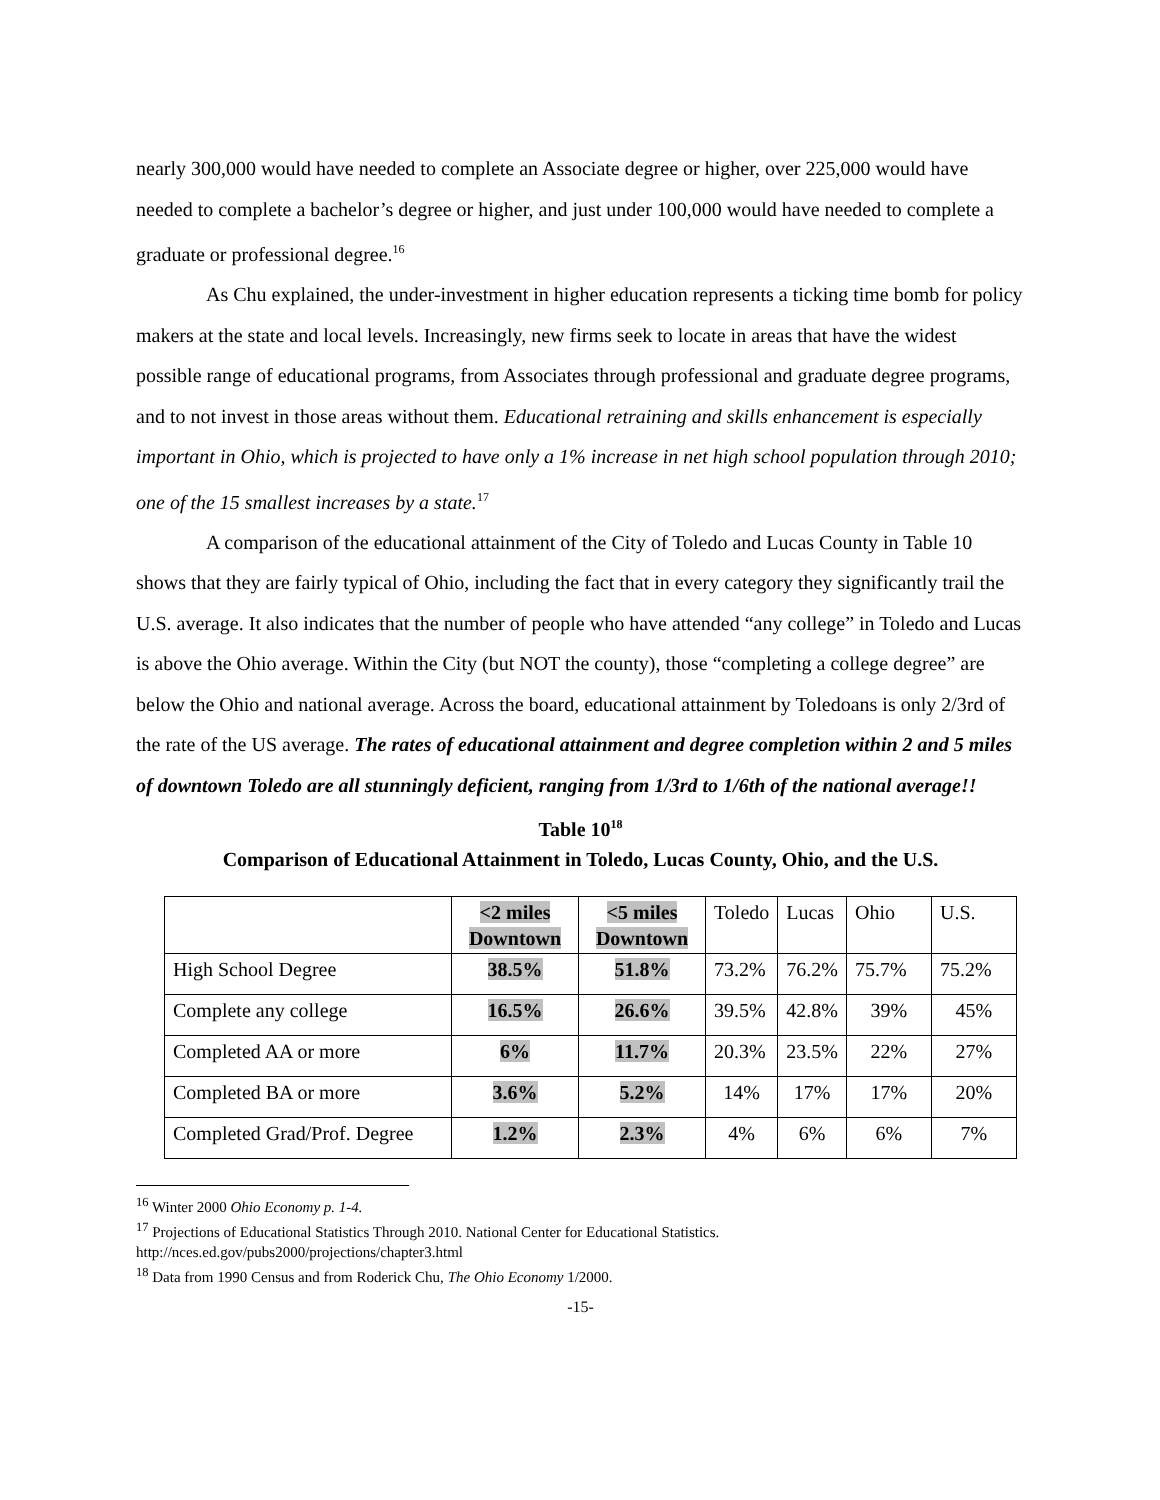nearly 300,000 would have needed to complete an Associate degree or higher, over 225,000 would have needed to complete a bachelor’s degree or higher, and just under 100,000 would have needed to complete a graduate or professional degree.<sup>16</sup>
As Chu explained, the under-investment in higher education represents a ticking time bomb for policy makers at the state and local levels. Increasingly, new firms seek to locate in areas that have the widest possible range of educational programs, from Associates through professional and graduate degree programs, and to not invest in those areas without them. Educational retraining and skills enhancement is especially important in Ohio, which is projected to have only a 1% increase in net high school population through 2010; one of the 15 smallest increases by a state.<sup>17</sup>
A comparison of the educational attainment of the City of Toledo and Lucas County in Table 10 shows that they are fairly typical of Ohio, including the fact that in every category they significantly trail the U.S. average. It also indicates that the number of people who have attended “any college” in Toledo and Lucas is above the Ohio average. Within the City (but NOT the county), those “completing a college degree” are below the Ohio and national average. Across the board, educational attainment by Toledoans is only 2/3rd of the rate of the US average. The rates of educational attainment and degree completion within 2 and 5 miles of downtown Toledo are all stunningly deficient, ranging from 1/3rd to 1/6th of the national average!!
Table 10<sup>18</sup>
Comparison of Educational Attainment in Toledo, Lucas County, Ohio, and the U.S.
| | <2 miles Downtown | <5 miles Downtown | Toledo | Lucas | Ohio | U.S. |
| High School Degree | 38.5% | 51.8% | 73.2% | 76.2% | 75.7% | 75.2% |
| Complete any college | 16.5% | 26.6% | 39.5% | 42.8% | 39% | 45% |
| Completed AA or more | 6% | 11.7% | 20.3% | 23.5% | 22% | 27% |
| Completed BA or more | 3.6% | 5.2% | 14% | 17% | 17% | 20% |
| Completed Grad/Prof. Degree | 1.2% | 2.3% | 4% | 6% | 6% | 7% |
<sup>16</sup> Winter 2000 Ohio Economy p. 1-4.
<sup>17</sup> Projections of Educational Statistics Through 2010. National Center for Educational Statistics.
http://nces.ed.gov/pubs2000/projections/chapter3.html
<sup>18</sup> Data from 1990 Census and from Roderick Chu, The Ohio Economy 1/2000.
-15-